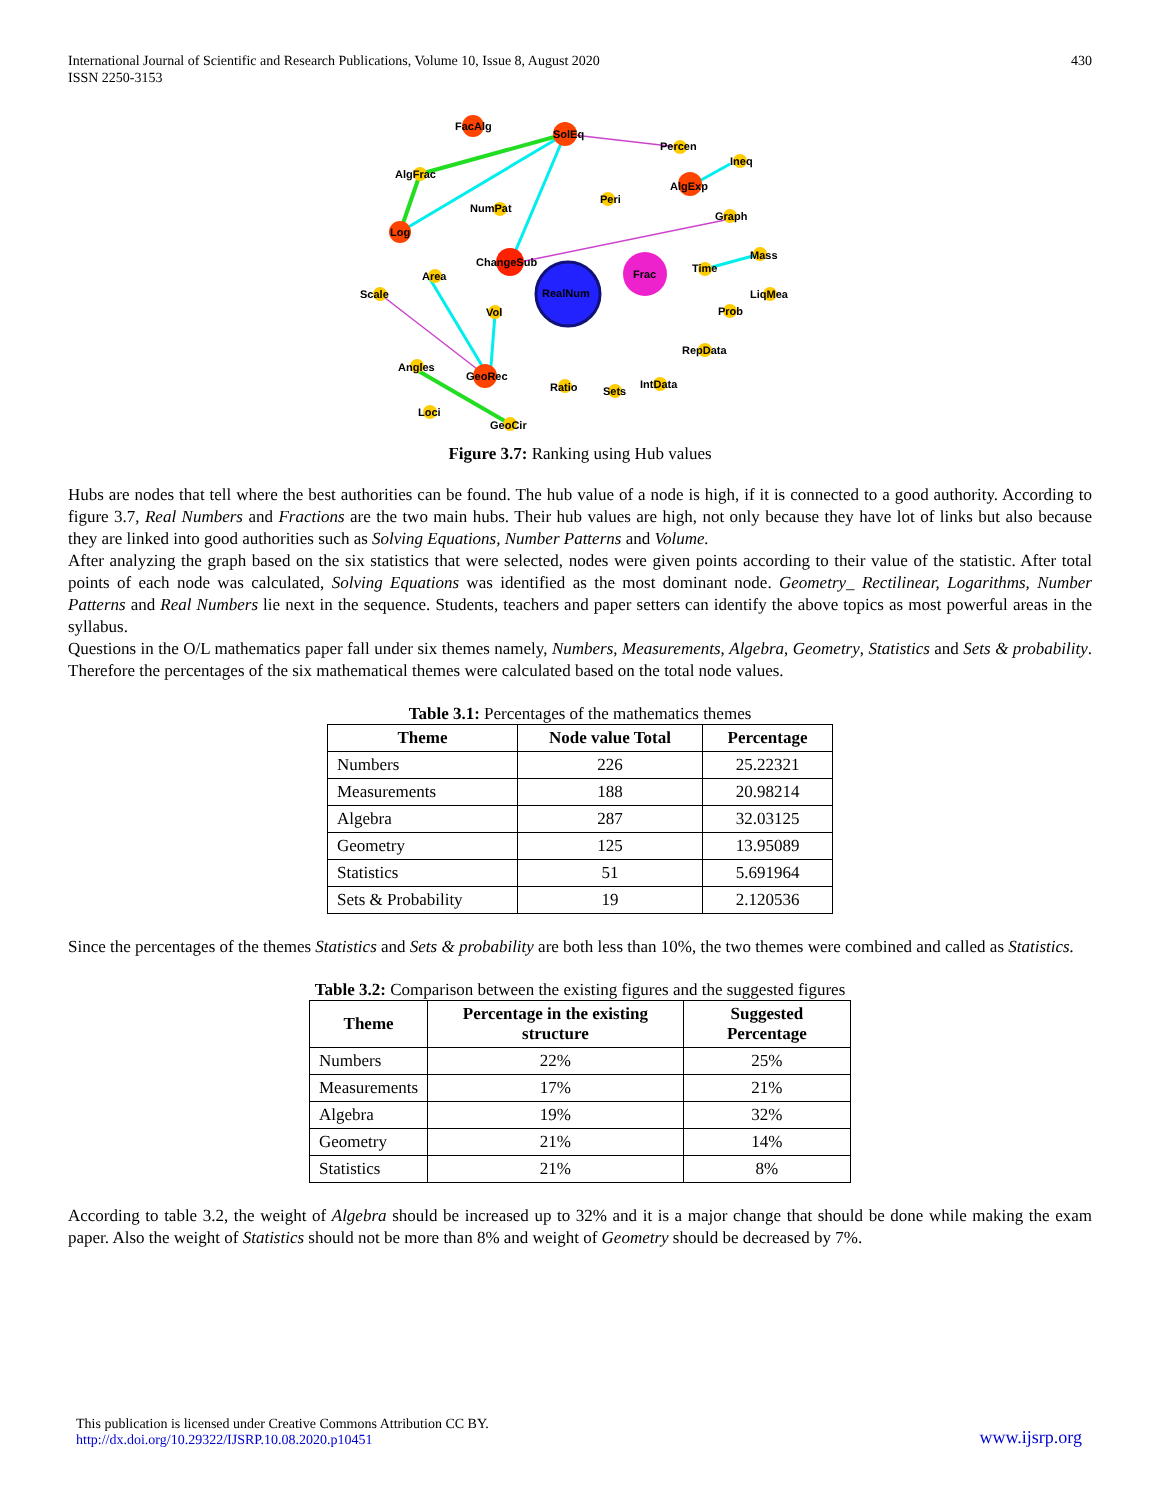International Journal of Scientific and Research Publications, Volume 10, Issue 8, August 2020
ISSN 2250-3153
430
FacAlg
SolEq
Percen
Ineq
AlgFrac
AlgExp
Peri
NumPat
Graph
Log
Mass
ChangeSub
Frac
Time
Area
RealNum
Scale
LiqMea
Vol
Prob
RepData
Angles
GeoRec
IntData
Ratio
Sets
Loci
GeoCir
Figure 3.7: Ranking using Hub values
Hubs are nodes that tell where the best authorities can be found. The hub value of a node is high, if it is connected to a good authority. According to figure 3.7, Real Numbers and Fractions are the two main hubs. Their hub values are high, not only because they have lot of links but also because they are linked into good authorities such as Solving Equations, Number Patterns and Volume.
After analyzing the graph based on the six statistics that were selected, nodes were given points according to their value of the statistic. After total points of each node was calculated, Solving Equations was identified as the most dominant node. Geometry_ Rectilinear, Logarithms, Number Patterns and Real Numbers lie next in the sequence. Students, teachers and paper setters can identify the above topics as most powerful areas in the syllabus.
Questions in the O/L mathematics paper fall under six themes namely, Numbers, Measurements, Algebra, Geometry, Statistics and Sets & probability. Therefore the percentages of the six mathematical themes were calculated based on the total node values.
Table 3.1: Percentages of the mathematics themes
| Theme | Node value Total | Percentage |
| --- | --- | --- |
| Numbers | 226 | 25.22321 |
| Measurements | 188 | 20.98214 |
| Algebra | 287 | 32.03125 |
| Geometry | 125 | 13.95089 |
| Statistics | 51 | 5.691964 |
| Sets & Probability | 19 | 2.120536 |
Since the percentages of the themes Statistics and Sets & probability are both less than 10%, the two themes were combined and called as Statistics.
Table 3.2: Comparison between the existing figures and the suggested figures
| Theme | Percentage in the existing structure | Suggested Percentage |
| --- | --- | --- |
| Numbers | 22% | 25% |
| Measurements | 17% | 21% |
| Algebra | 19% | 32% |
| Geometry | 21% | 14% |
| Statistics | 21% | 8% |
According to table 3.2, the weight of Algebra should be increased up to 32% and it is a major change that should be done while making the exam paper. Also the weight of Statistics should not be more than 8% and weight of Geometry should be decreased by 7%.
This publication is licensed under Creative Commons Attribution CC BY.
http://dx.doi.org/10.29322/IJSRP.10.08.2020.p10451
www.ijsrp.org